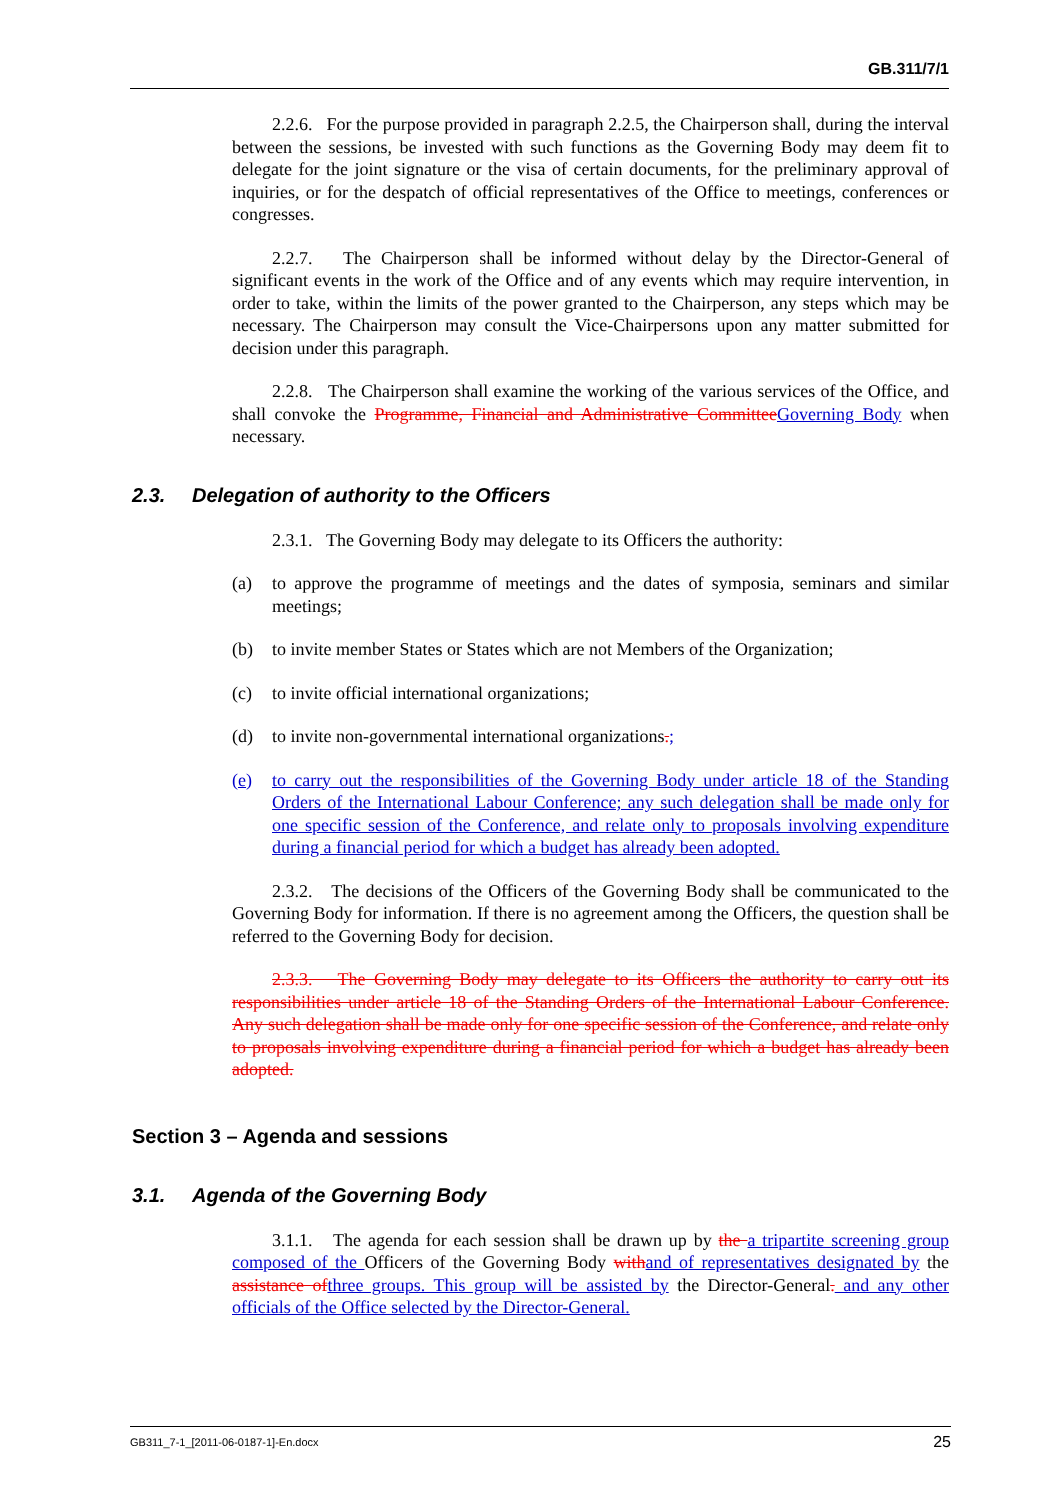GB.311/7/1
2.2.6. For the purpose provided in paragraph 2.2.5, the Chairperson shall, during the interval between the sessions, be invested with such functions as the Governing Body may deem fit to delegate for the joint signature or the visa of certain documents, for the preliminary approval of inquiries, or for the despatch of official representatives of the Office to meetings, conferences or congresses.
2.2.7. The Chairperson shall be informed without delay by the Director-General of significant events in the work of the Office and of any events which may require intervention, in order to take, within the limits of the power granted to the Chairperson, any steps which may be necessary. The Chairperson may consult the Vice-Chairpersons upon any matter submitted for decision under this paragraph.
2.2.8. The Chairperson shall examine the working of the various services of the Office, and shall convoke the Programme, Financial and Administrative Committee Governing Body when necessary.
2.3. Delegation of authority to the Officers
2.3.1. The Governing Body may delegate to its Officers the authority:
(a) to approve the programme of meetings and the dates of symposia, seminars and similar meetings;
(b) to invite member States or States which are not Members of the Organization;
(c) to invite official international organizations;
(d) to invite non-governmental international organizations.;
(e) to carry out the responsibilities of the Governing Body under article 18 of the Standing Orders of the International Labour Conference; any such delegation shall be made only for one specific session of the Conference, and relate only to proposals involving expenditure during a financial period for which a budget has already been adopted.
2.3.2. The decisions of the Officers of the Governing Body shall be communicated to the Governing Body for information. If there is no agreement among the Officers, the question shall be referred to the Governing Body for decision.
2.3.3. The Governing Body may delegate to its Officers the authority to carry out its responsibilities under article 18 of the Standing Orders of the International Labour Conference. Any such delegation shall be made only for one specific session of the Conference, and relate only to proposals involving expenditure during a financial period for which a budget has already been adopted.
Section 3 – Agenda and sessions
3.1. Agenda of the Governing Body
3.1.1. The agenda for each session shall be drawn up by the a tripartite screening group composed of the Officers of the Governing Body with and of representatives designated by the assistance of three groups. This group will be assisted by the Director-General. and any other officials of the Office selected by the Director-General.
GB311_7-1_[2011-06-0187-1]-En.docx 25